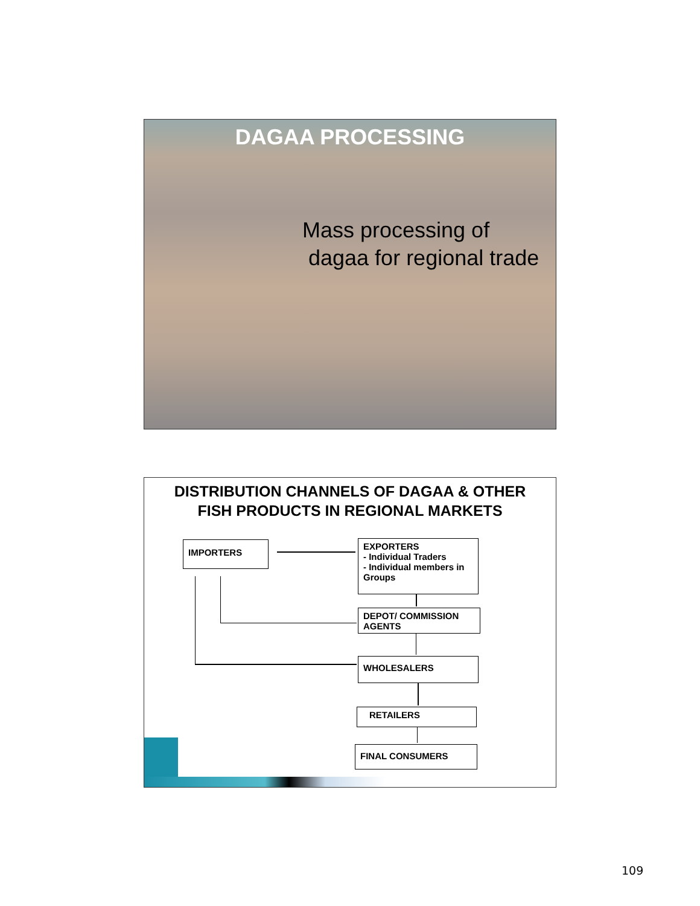DAGAA PROCESSING
Mass processing of
dagaa for regional trade
DISTRIBUTION CHANNELS OF DAGAA & OTHER
FISH PRODUCTS IN REGIONAL MARKETS
IMPORTERS
EXPORTERS
- Individual Traders
- Individual members in Groups
DEPOT/ COMMISSION AGENTS
WHOLESALERS
RETAILERS
FINAL CONSUMERS
109